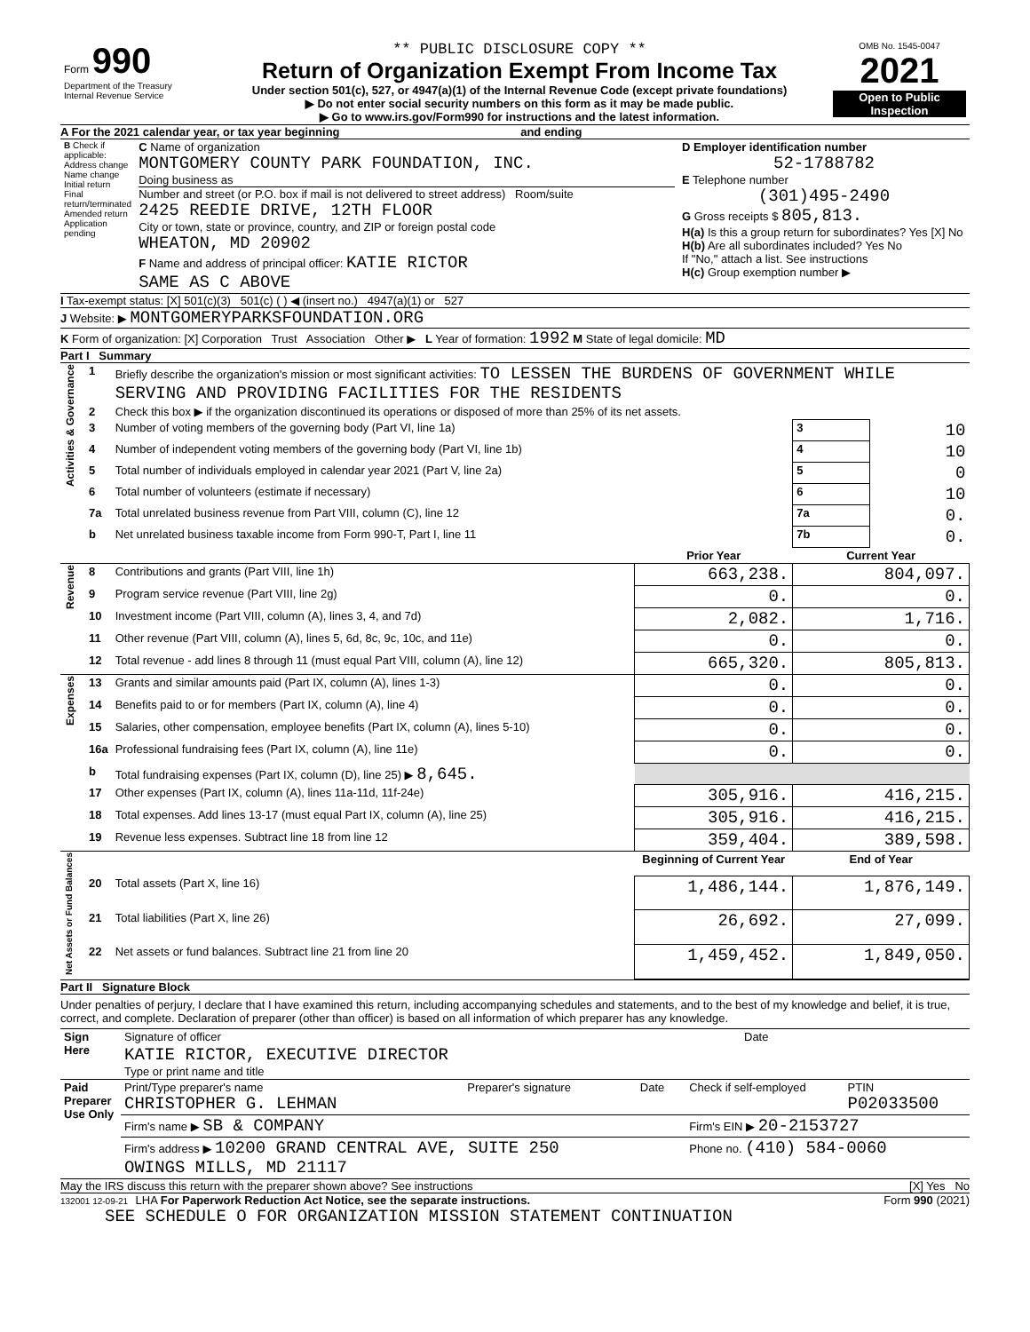| Form 990 Department of the Treasury Internal Revenue Service | ** PUBLIC DISCLOSURE COPY ** Return of Organization Exempt From Income Tax Under section 501(c), 527, or 4947(a)(1) of the Internal Revenue Code (except private foundations) ▶ Do not enter social security numbers on this form as it may be made public. ▶ Go to www.irs.gov/Form990 for instructions and the latest information. | OMB No. 1545-0047 2021 Open to Public Inspection |
A For the 2021 calendar year, or tax year beginning and ending
| B Check if applicable: Address change Name change Initial return Final return/terminated Amended return Application pending | C Name of organization MONTGOMERY COUNTY PARK FOUNDATION, INC. Doing business as Number and street (or P.O. box if mail is not delivered to street address) Room/suite 2425 REEDIE DRIVE, 12TH FLOOR City or town, state or province, country, and ZIP or foreign postal code WHEATON, MD 20902 F Name and address of principal officer: KATIE RICTOR SAME AS C ABOVE | D Employer identification number 52-1788782 E Telephone number (301)495-2490 G Gross receipts $ 805,813. H(a) Is this a group return for subordinates? Yes [X] No H(b) Are all subordinates included? Yes No If "No," attach a list. See instructions H(c) Group exemption number ▶ |
I Tax-exempt status: [X] 501(c)(3) 501(c) ( ) ◀ (insert no.) 4947(a)(1) or 527
J Website: ▶ MONTGOMERYPARKSFOUNDATION.ORG
K Form of organization: [X] Corporation Trust Association Other ▶ L Year of formation: 1992 M State of legal domicile: MD
Part I Summary
| Activities & Governance | 1 | Briefly describe the organization's mission or most significant activities: TO LESSEN THE BURDENS OF GOVERNMENT WHILE SERVING AND PROVIDING FACILITIES FOR THE RESIDENTS | | | |
| | 2 | Check this box ▶ if the organization discontinued its operations or disposed of more than 25% of its net assets. | | | |
| | 3 | Number of voting members of the governing body (Part VI, line 1a) | | 3 | 10 |
| | 4 | Number of independent voting members of the governing body (Part VI, line 1b) | | 4 | 10 |
| | 5 | Total number of individuals employed in calendar year 2021 (Part V, line 2a) | | 5 | 0 |
| | 6 | Total number of volunteers (estimate if necessary) | | 6 | 10 |
| | 7a | Total unrelated business revenue from Part VIII, column (C), line 12 | | 7a | 0. |
| | b | Net unrelated business taxable income from Form 990-T, Part I, line 11 | | 7b | 0. |
| | | | Prior Year | Current Year | |
| Revenue | 8 | Contributions and grants (Part VIII, line 1h) | 663,238. | 804,097. | |
| | 9 | Program service revenue (Part VIII, line 2g) | 0. | 0. | |
| | 10 | Investment income (Part VIII, column (A), lines 3, 4, and 7d) | 2,082. | 1,716. | |
| | 11 | Other revenue (Part VIII, column (A), lines 5, 6d, 8c, 9c, 10c, and 11e) | 0. | 0. | |
| | 12 | Total revenue - add lines 8 through 11 (must equal Part VIII, column (A), line 12) | 665,320. | 805,813. | |
| Expenses | 13 | Grants and similar amounts paid (Part IX, column (A), lines 1-3) | 0. | 0. | |
| | 14 | Benefits paid to or for members (Part IX, column (A), line 4) | 0. | 0. | |
| | 15 | Salaries, other compensation, employee benefits (Part IX, column (A), lines 5-10) | 0. | 0. | |
| | 16a | Professional fundraising fees (Part IX, column (A), line 11e) | 0. | 0. | |
| | b | Total fundraising expenses (Part IX, column (D), line 25) ▶ 8,645. | | | |
| | 17 | Other expenses (Part IX, column (A), lines 11a-11d, 11f-24e) | 305,916. | 416,215. | |
| | 18 | Total expenses. Add lines 13-17 (must equal Part IX, column (A), line 25) | 305,916. | 416,215. | |
| | 19 | Revenue less expenses. Subtract line 18 from line 12 | 359,404. | 389,598. | |
| Net Assets or Fund Balances | | | Beginning of Current Year | End of Year | |
| | 20 | Total assets (Part X, line 16) | 1,486,144. | 1,876,149. | |
| | 21 | Total liabilities (Part X, line 26) | 26,692. | 27,099. | |
| | 22 | Net assets or fund balances. Subtract line 21 from line 20 | 1,459,452. | 1,849,050. | |
Part II Signature Block
Under penalties of perjury, I declare that I have examined this return, including accompanying schedules and statements, and to the best of my knowledge and belief, it is true, correct, and complete. Declaration of preparer (other than officer) is based on all information of which preparer has any knowledge.
| Sign Here | Signature of officer | Date |
| | KATIE RICTOR, EXECUTIVE DIRECTOR Type or print name and title | |
| Paid Preparer Use Only | Print/Type preparer's name CHRISTOPHER G. LEHMAN | Preparer's signature | Date | Check if self-employed | PTIN P02033500 |
| | Firm's name ▶ SB & COMPANY | | | Firm's EIN ▶ 20-2153727 | |
| | Firm's address ▶ 10200 GRAND CENTRAL AVE, SUITE 250 OWINGS MILLS, MD 21117 | | | Phone no. (410) 584-0060 | |
May the IRS discuss this return with the preparer shown above? See instructions [X] Yes No
132001 12-09-21 LHA For Paperwork Reduction Act Notice, see the separate instructions. Form 990 (2021)
SEE SCHEDULE O FOR ORGANIZATION MISSION STATEMENT CONTINUATION